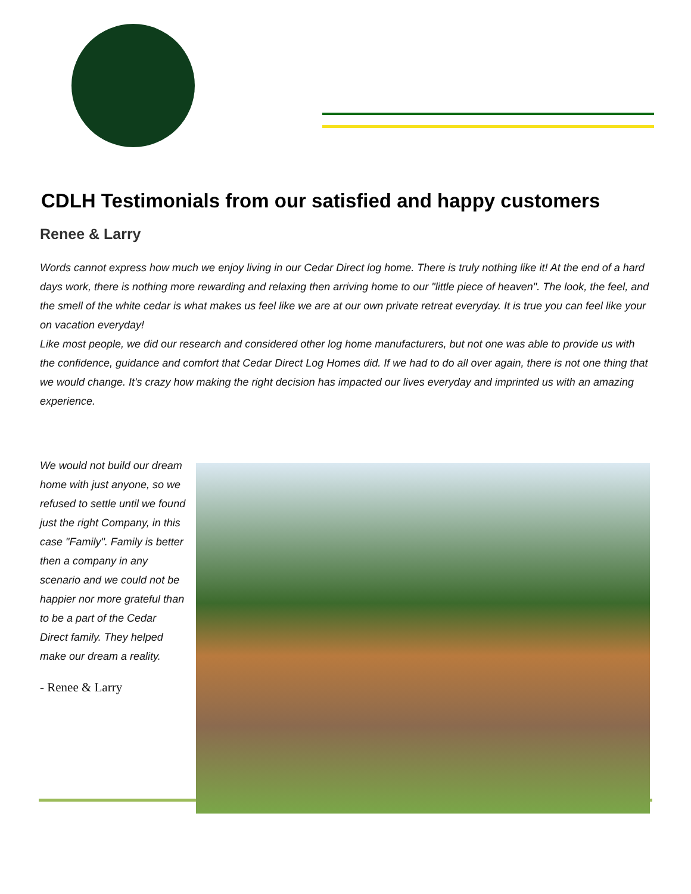CDLH Testimonials from our satisfied and happy customers
Renee & Larry
Words cannot express how much we enjoy living in our Cedar Direct log home. There is truly nothing like it! At the end of a hard days work, there is nothing more rewarding and relaxing then arriving home to our "little piece of heaven". The look, the feel, and the smell of the white cedar is what makes us feel like we are at our own private retreat everyday. It is true you can feel like your on vacation everyday!
Like most people, we did our research and considered other log home manufacturers, but not one was able to provide us with the confidence, guidance and comfort that Cedar Direct Log Homes did. If we had to do all over again, there is not one thing that we would change. It's crazy how making the right decision has impacted our lives everyday and imprinted us with an amazing experience.
We would not build our dream home with just anyone, so we refused to settle until we found just the right Company, in this case "Family". Family is better then a company in any scenario and we could not be happier nor more grateful than to be a part of the Cedar Direct family. They helped make our dream a reality.
- Renee & Larry